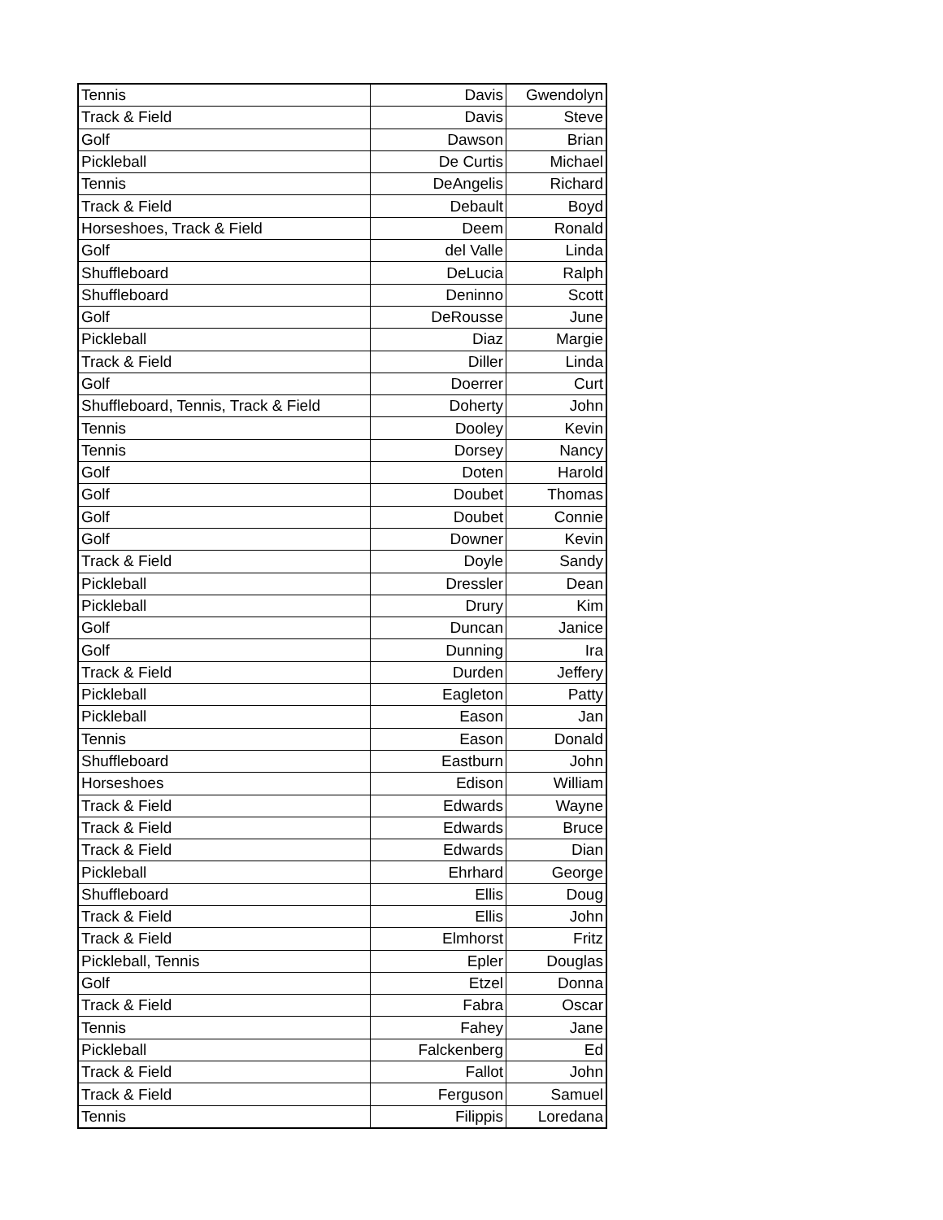| Tennis | Davis | Gwendolyn |
| Track & Field | Davis | Steve |
| Golf | Dawson | Brian |
| Pickleball | De Curtis | Michael |
| Tennis | DeAngelis | Richard |
| Track & Field | Debault | Boyd |
| Horseshoes, Track & Field | Deem | Ronald |
| Golf | del Valle | Linda |
| Shuffleboard | DeLucia | Ralph |
| Shuffleboard | Deninno | Scott |
| Golf | DeRousse | June |
| Pickleball | Diaz | Margie |
| Track & Field | Diller | Linda |
| Golf | Doerrer | Curt |
| Shuffleboard, Tennis, Track & Field | Doherty | John |
| Tennis | Dooley | Kevin |
| Tennis | Dorsey | Nancy |
| Golf | Doten | Harold |
| Golf | Doubet | Thomas |
| Golf | Doubet | Connie |
| Golf | Downer | Kevin |
| Track & Field | Doyle | Sandy |
| Pickleball | Dressler | Dean |
| Pickleball | Drury | Kim |
| Golf | Duncan | Janice |
| Golf | Dunning | Ira |
| Track & Field | Durden | Jeffery |
| Pickleball | Eagleton | Patty |
| Pickleball | Eason | Jan |
| Tennis | Eason | Donald |
| Shuffleboard | Eastburn | John |
| Horseshoes | Edison | William |
| Track & Field | Edwards | Wayne |
| Track & Field | Edwards | Bruce |
| Track & Field | Edwards | Dian |
| Pickleball | Ehrhard | George |
| Shuffleboard | Ellis | Doug |
| Track & Field | Ellis | John |
| Track & Field | Elmhorst | Fritz |
| Pickleball, Tennis | Epler | Douglas |
| Golf | Etzel | Donna |
| Track & Field | Fabra | Oscar |
| Tennis | Fahey | Jane |
| Pickleball | Falckenberg | Ed |
| Track & Field | Fallot | John |
| Track & Field | Ferguson | Samuel |
| Tennis | Filippis | Loredana |